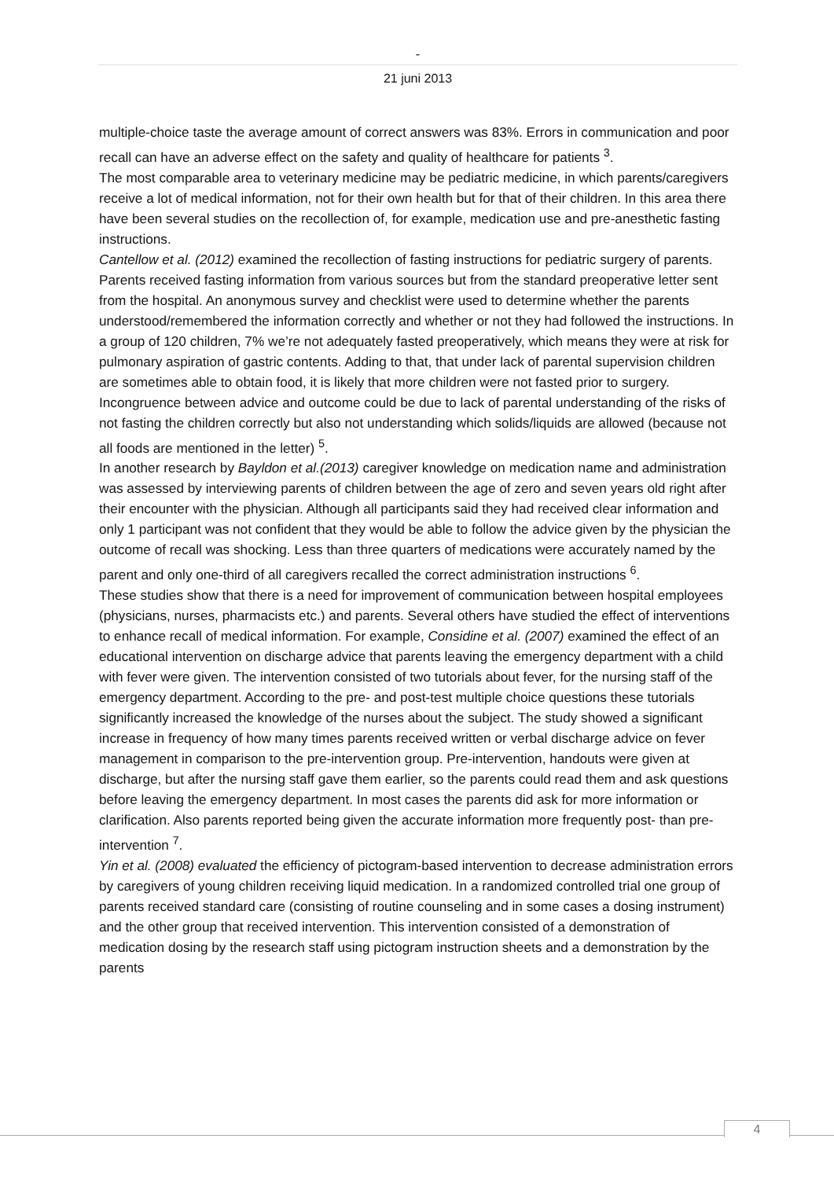-
21 juni 2013
multiple-choice taste the average amount of correct answers was 83%. Errors in communication and poor recall can have an adverse effect on the safety and quality of healthcare for patients <sup>3</sup>.
The most comparable area to veterinary medicine may be pediatric medicine, in which parents/caregivers receive a lot of medical information, not for their own health but for that of their children. In this area there have been several studies on the recollection of, for example, medication use and pre-anesthetic fasting instructions.
Cantellow et al. (2012) examined the recollection of fasting instructions for pediatric surgery of parents. Parents received fasting information from various sources but from the standard preoperative letter sent from the hospital. An anonymous survey and checklist were used to determine whether the parents understood/remembered the information correctly and whether or not they had followed the instructions. In a group of 120 children, 7% we’re not adequately fasted preoperatively, which means they were at risk for pulmonary aspiration of gastric contents. Adding to that, that under lack of parental supervision children are sometimes able to obtain food, it is likely that more children were not fasted prior to surgery. Incongruence between advice and outcome could be due to lack of parental understanding of the risks of not fasting the children correctly but also not understanding which solids/liquids are allowed (because not all foods are mentioned in the letter) <sup>5</sup>.
In another research by Bayldon et al.(2013) caregiver knowledge on medication name and administration was assessed by interviewing parents of children between the age of zero and seven years old right after their encounter with the physician. Although all participants said they had received clear information and only 1 participant was not confident that they would be able to follow the advice given by the physician the outcome of recall was shocking. Less than three quarters of medications were accurately named by the parent and only one-third of all caregivers recalled the correct administration instructions <sup>6</sup>.
These studies show that there is a need for improvement of communication between hospital employees (physicians, nurses, pharmacists etc.) and parents. Several others have studied the effect of interventions to enhance recall of medical information. For example, Considine et al. (2007) examined the effect of an educational intervention on discharge advice that parents leaving the emergency department with a child with fever were given. The intervention consisted of two tutorials about fever, for the nursing staff of the emergency department. According to the pre- and post-test multiple choice questions these tutorials significantly increased the knowledge of the nurses about the subject. The study showed a significant increase in frequency of how many times parents received written or verbal discharge advice on fever management in comparison to the pre-intervention group. Pre-intervention, handouts were given at discharge, but after the nursing staff gave them earlier, so the parents could read them and ask questions before leaving the emergency department. In most cases the parents did ask for more information or clarification. Also parents reported being given the accurate information more frequently post- than pre-intervention <sup>7</sup>.
Yin et al. (2008) evaluated the efficiency of pictogram-based intervention to decrease administration errors by caregivers of young children receiving liquid medication. In a randomized controlled trial one group of parents received standard care (consisting of routine counseling and in some cases a dosing instrument) and the other group that received intervention. This intervention consisted of a demonstration of medication dosing by the research staff using pictogram instruction sheets and a demonstration by the parents
4